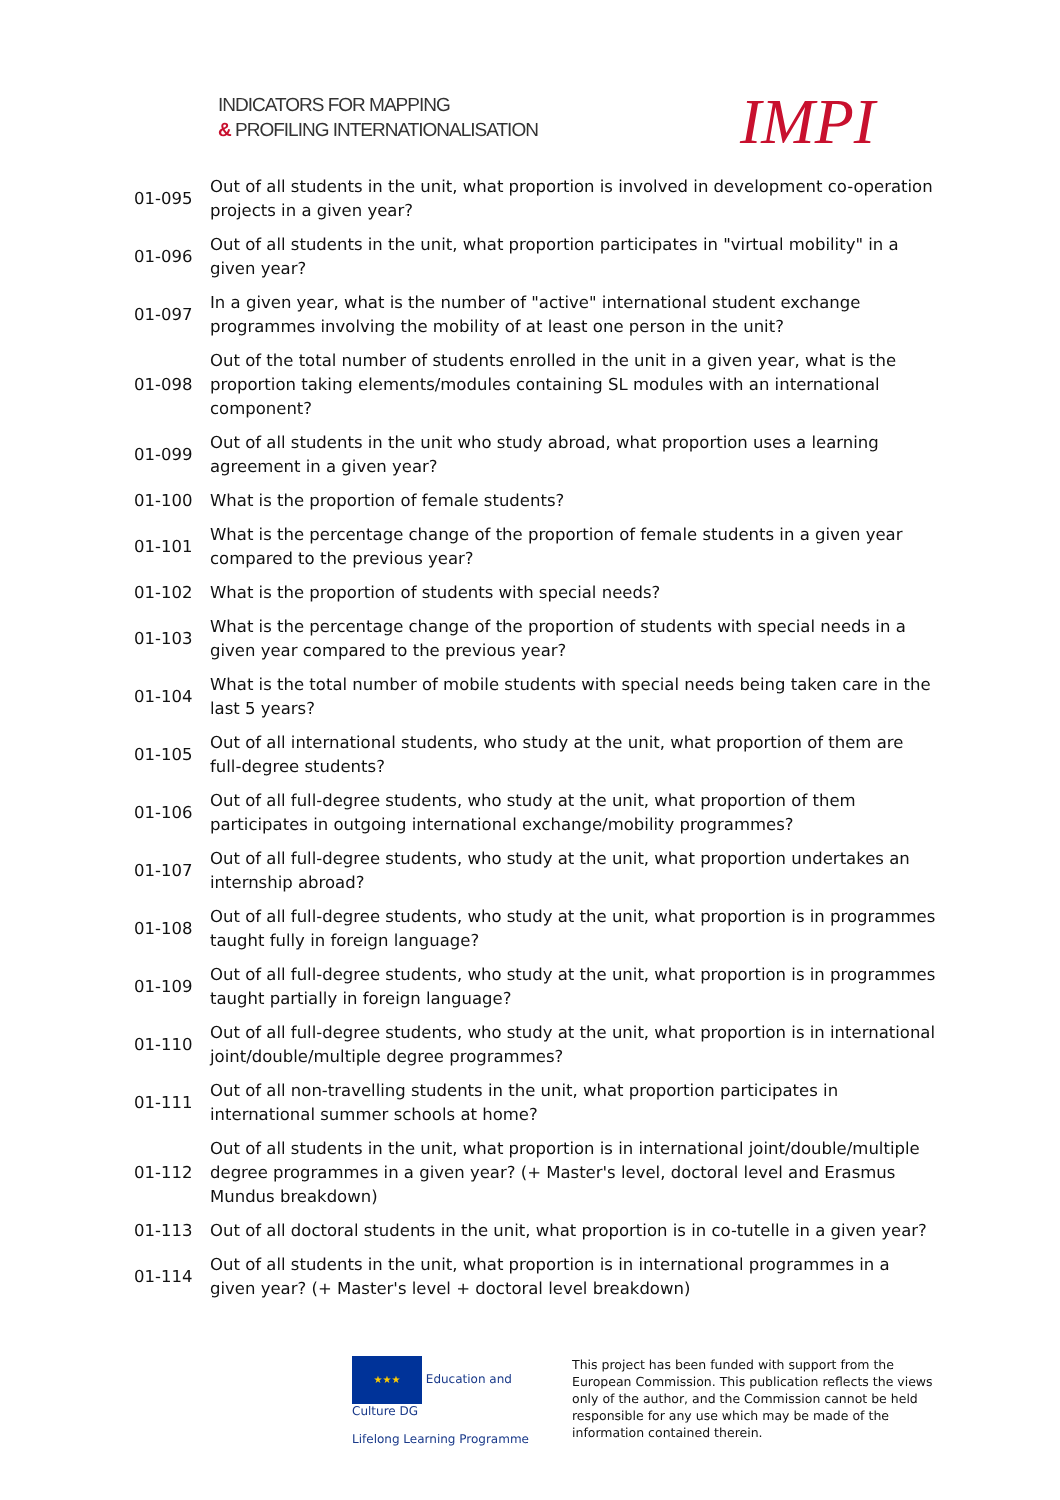INDICATORS FOR MAPPING
& PROFILING INTERNATIONALISATION
IMPI
| 01-095 | Out of all students in the unit, what proportion is involved in development co-operation projects in a given year? |
| 01-096 | Out of all students in the unit, what proportion participates in "virtual mobility" in a given year? |
| 01-097 | In a given year, what is the number of "active" international student exchange programmes involving the mobility of at least one person in the unit? |
| 01-098 | Out of the total number of students enrolled in the unit in a given year, what is the proportion taking elements/modules containing SL modules with an international component? |
| 01-099 | Out of all students in the unit who study abroad, what proportion uses a learning agreement in a given year? |
| 01-100 | What is the proportion of female students? |
| 01-101 | What is the percentage change of the proportion of female students in a given year compared to the previous year? |
| 01-102 | What is the proportion of students with special needs? |
| 01-103 | What is the percentage change of the proportion of students with special needs in a given year compared to the previous year? |
| 01-104 | What is the total number of mobile students with special needs being taken care in the last 5 years? |
| 01-105 | Out of all international students, who study at the unit, what proportion of them are full-degree students? |
| 01-106 | Out of all full-degree students, who study at the unit, what proportion of them participates in outgoing international exchange/mobility programmes? |
| 01-107 | Out of all full-degree students, who study at the unit, what proportion undertakes an internship abroad? |
| 01-108 | Out of all full-degree students, who study at the unit, what proportion is in programmes taught fully in foreign language? |
| 01-109 | Out of all full-degree students, who study at the unit, what proportion is in programmes taught partially in foreign language? |
| 01-110 | Out of all full-degree students, who study at the unit, what proportion is in international joint/double/multiple degree programmes? |
| 01-111 | Out of all non-travelling students in the unit, what proportion participates in international summer schools at home? |
| 01-112 | Out of all students in the unit, what proportion is in international joint/double/multiple degree programmes in a given year? (+ Master's level, doctoral level and Erasmus Mundus breakdown) |
| 01-113 | Out of all doctoral students in the unit, what proportion is in co-tutelle in a given year? |
| 01-114 | Out of all students in the unit, what proportion is in international programmes in a given year? (+ Master's level + doctoral level breakdown) |
★★★ Education and Culture DG
Lifelong Learning Programme
This project has been funded with support from the European Commission. This publication reflects the views only of the author, and the Commission cannot be held responsible for any use which may be made of the information contained therein.